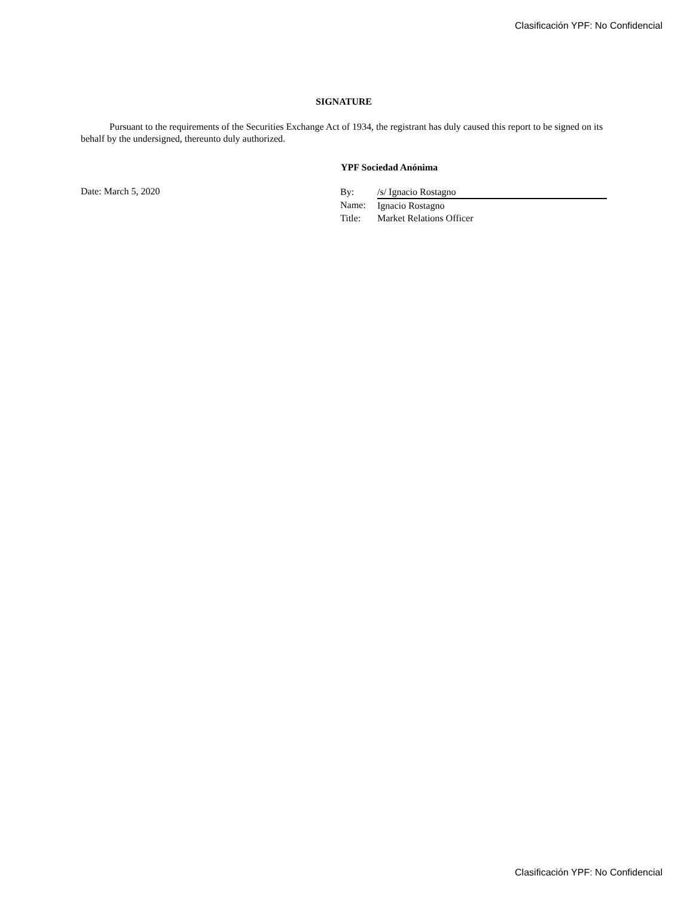Clasificación YPF: No Confidencial
SIGNATURE
Pursuant to the requirements of the Securities Exchange Act of 1934, the registrant has duly caused this report to be signed on its behalf by the undersigned, thereunto duly authorized.
YPF Sociedad Anónima
Date: March 5, 2020
| By: | /s/ Ignacio Rostagno |
| Name: | Ignacio Rostagno |
| Title: | Market Relations Officer |
Clasificación YPF: No Confidencial